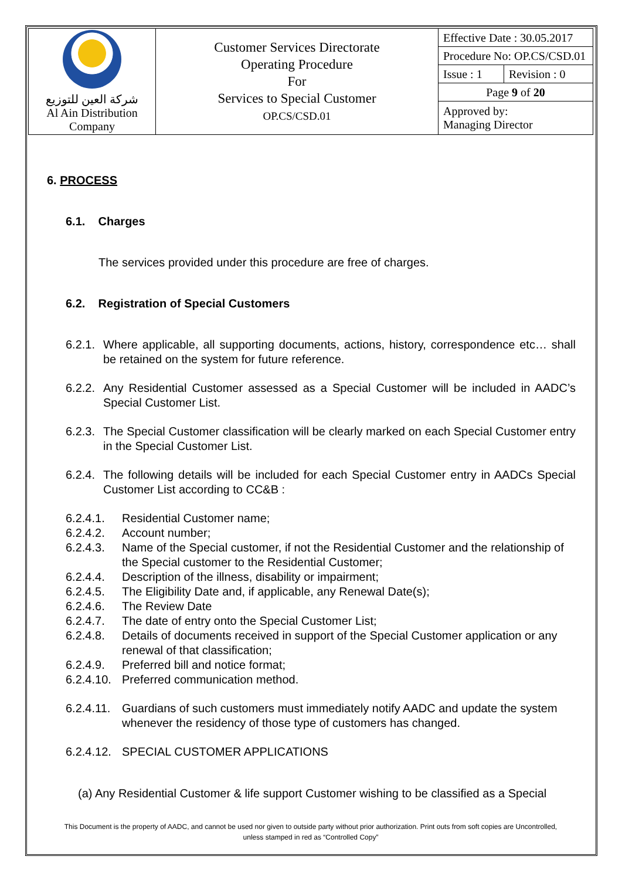| شركة العين للتوزيع Al Ain Distribution Company | Customer Services Directorate Operating Procedure For Services to Special Customer OP.CS/CSD.01 | Effective Date : 30.05.2017 | |
| | | Procedure No: OP.CS/CSD.01 | |
| | | Issue : 1 | Revision : 0 |
| | | Page 9 of 20 | |
| | | Approved by: Managing Director | |
6. PROCESS
6.1. Charges
The services provided under this procedure are free of charges.
6.2. Registration of Special Customers
6.2.1. Where applicable, all supporting documents, actions, history, correspondence etc… shall be retained on the system for future reference.
6.2.2. Any Residential Customer assessed as a Special Customer will be included in AADC’s Special Customer List.
6.2.3. The Special Customer classification will be clearly marked on each Special Customer entry in the Special Customer List.
6.2.4. The following details will be included for each Special Customer entry in AADCs Special Customer List according to CC&B :
6.2.4.1. Residential Customer name;
6.2.4.2. Account number;
6.2.4.3. Name of the Special customer, if not the Residential Customer and the relationship of the Special customer to the Residential Customer;
6.2.4.4. Description of the illness, disability or impairment;
6.2.4.5. The Eligibility Date and, if applicable, any Renewal Date(s);
6.2.4.6. The Review Date
6.2.4.7. The date of entry onto the Special Customer List;
6.2.4.8. Details of documents received in support of the Special Customer application or any renewal of that classification;
6.2.4.9. Preferred bill and notice format;
6.2.4.10. Preferred communication method.
6.2.4.11. Guardians of such customers must immediately notify AADC and update the system whenever the residency of those type of customers has changed.
6.2.4.12. SPECIAL CUSTOMER APPLICATIONS
(a) Any Residential Customer & life support Customer wishing to be classified as a Special
This Document is the property of AADC, and cannot be used nor given to outside party without prior authorization. Print outs from soft copies are Uncontrolled,
unless stamped in red as “Controlled Copy”